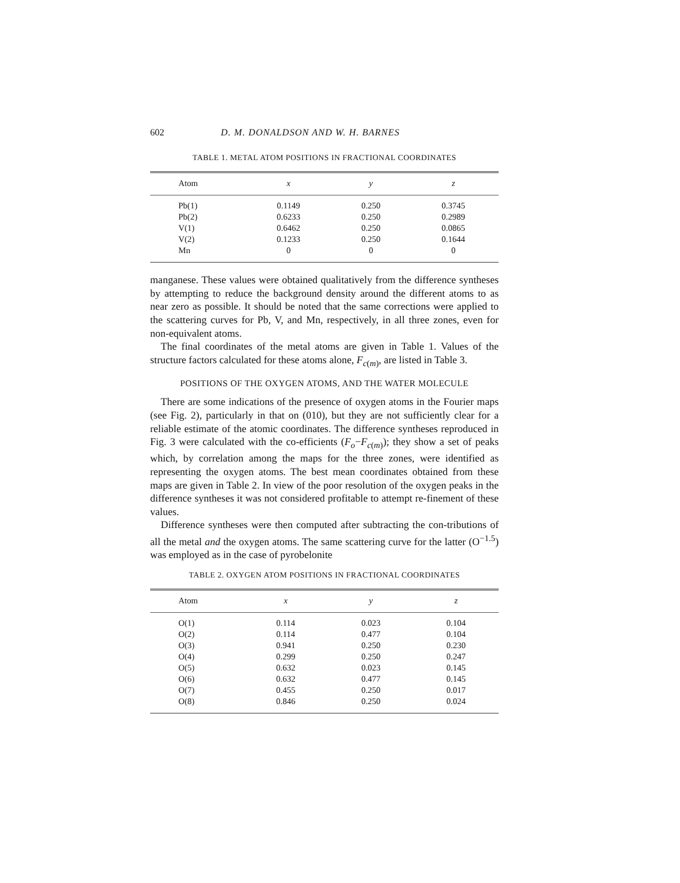602 D. M. DONALDSON AND W. H. BARNES
TABLE 1. METAL ATOM POSITIONS IN FRACTIONAL COORDINATES
| Atom | x | y | z |
| --- | --- | --- | --- |
| Pb(1) | 0.1149 | 0.250 | 0.3745 |
| Pb(2) | 0.6233 | 0.250 | 0.2989 |
| V(1) | 0.6462 | 0.250 | 0.0865 |
| V(2) | 0.1233 | 0.250 | 0.1644 |
| Mn | 0 | 0 | 0 |
manganese. These values were obtained qualitatively from the difference syntheses by attempting to reduce the background density around the different atoms to as near zero as possible. It should be noted that the same corrections were applied to the scattering curves for Pb, V, and Mn, respectively, in all three zones, even for non-equivalent atoms.
The final coordinates of the metal atoms are given in Table 1. Values of the structure factors calculated for these atoms alone, F<sub>c(m)</sub>, are listed in Table 3.
POSITIONS OF THE OXYGEN ATOMS, AND THE WATER MOLECULE
There are some indications of the presence of oxygen atoms in the Fourier maps (see Fig. 2), particularly in that on (010), but they are not sufficiently clear for a reliable estimate of the atomic coordinates. The difference syntheses reproduced in Fig. 3 were calculated with the co-efficients (F<sub>o</sub>−F<sub>c(m)</sub>); they show a set of peaks which, by correlation among the maps for the three zones, were identified as representing the oxygen atoms. The best mean coordinates obtained from these maps are given in Table 2. In view of the poor resolution of the oxygen peaks in the difference syntheses it was not considered profitable to attempt re-finement of these values.
Difference syntheses were then computed after subtracting the con-tributions of all the metal and the oxygen atoms. The same scattering curve for the latter (O<sup>−1.5</sup>) was employed as in the case of pyrobelonite
TABLE 2. OXYGEN ATOM POSITIONS IN FRACTIONAL COORDINATES
| Atom | x | y | z |
| --- | --- | --- | --- |
| O(1) | 0.114 | 0.023 | 0.104 |
| O(2) | 0.114 | 0.477 | 0.104 |
| O(3) | 0.941 | 0.250 | 0.230 |
| O(4) | 0.299 | 0.250 | 0.247 |
| O(5) | 0.632 | 0.023 | 0.145 |
| O(6) | 0.632 | 0.477 | 0.145 |
| O(7) | 0.455 | 0.250 | 0.017 |
| O(8) | 0.846 | 0.250 | 0.024 |